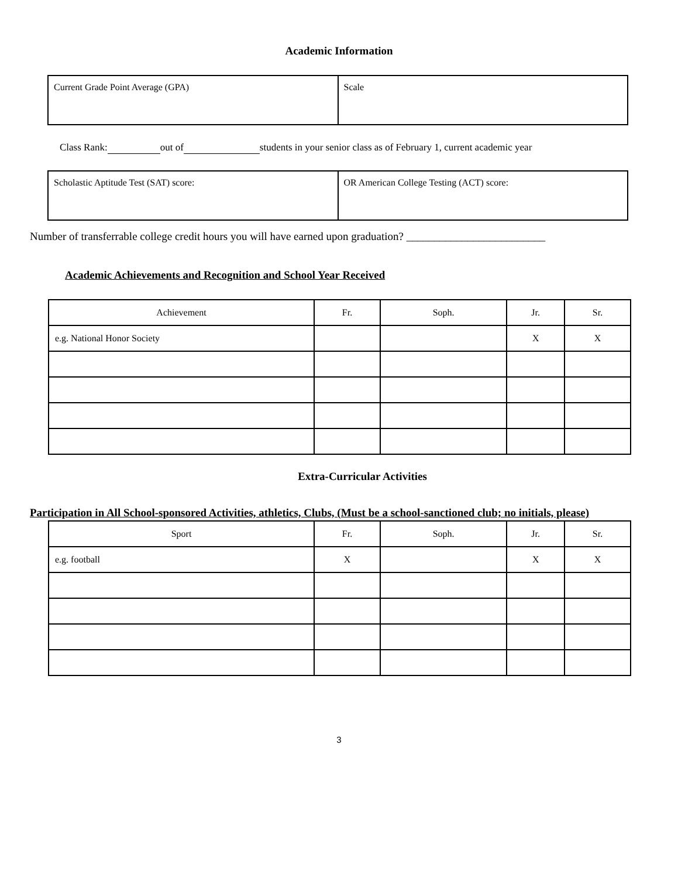Academic Information
| Current Grade Point Average (GPA) | Scale |
Class Rank: out of students in your senior class as of February 1, current academic year
| Scholastic Aptitude Test (SAT) score: | OR American College Testing (ACT) score: |
Number of transferrable college credit hours you will have earned upon graduation? _________________________
Academic Achievements and Recognition and School Year Received
| Achievement | Fr. | Soph. | Jr. | Sr. |
| --- | --- | --- | --- | --- |
| e.g. National Honor Society | | | X | X |
Extra-Curricular Activities
Participation in All School-sponsored Activities, athletics, Clubs, (Must be a school-sanctioned club; no initials, please)
| Sport | Fr. | Soph. | Jr. | Sr. |
| --- | --- | --- | --- | --- |
| e.g. football | X | | X | X |
3